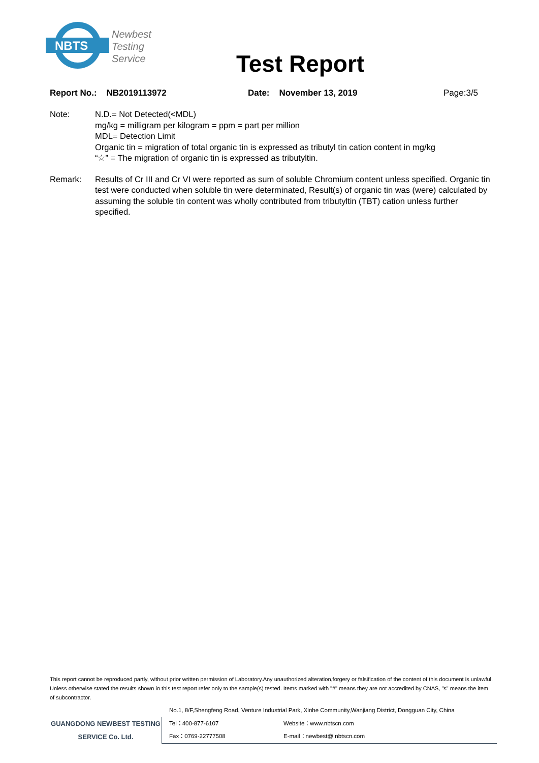NBTS
Newbest
Testing
Service
Test Report
Report No.: NB2019113972 Date: November 13, 2019 Page:3/5
Note: N.D.= Not Detected(<MDL)
mg/kg = milligram per kilogram = ppm = part per million
MDL= Detection Limit
Organic tin = migration of total organic tin is expressed as tributyl tin cation content in mg/kg
“☆” = The migration of organic tin is expressed as tributyltin.
Remark: Results of Cr III and Cr VI were reported as sum of soluble Chromium content unless specified. Organic tin test were conducted when soluble tin were determinated, Result(s) of organic tin was (were) calculated by assuming the soluble tin content was wholly contributed from tributyltin (TBT) cation unless further specified.
This report cannot be reproduced partly, without prior written permission of Laboratory.Any unauthorized alteration,forgery or falsification of the content of this document is unlawful. Unless otherwise stated the results shown in this test report refer only to the sample(s) tested. Items marked with "#" means they are not accredited by CNAS, "s" means the item of subcontractor.
No.1, 8/F,Shengfeng Road, Venture Industrial Park, Xinhe Community,Wanjiang District, Dongguan City, China
GUANGDONG NEWBEST TESTING
SERVICE Co. Ltd.
Tel：400-877-6107 Website：www.nbtscn.com
Fax：0769-22777508 E-mail：newbest@ nbtscn.com